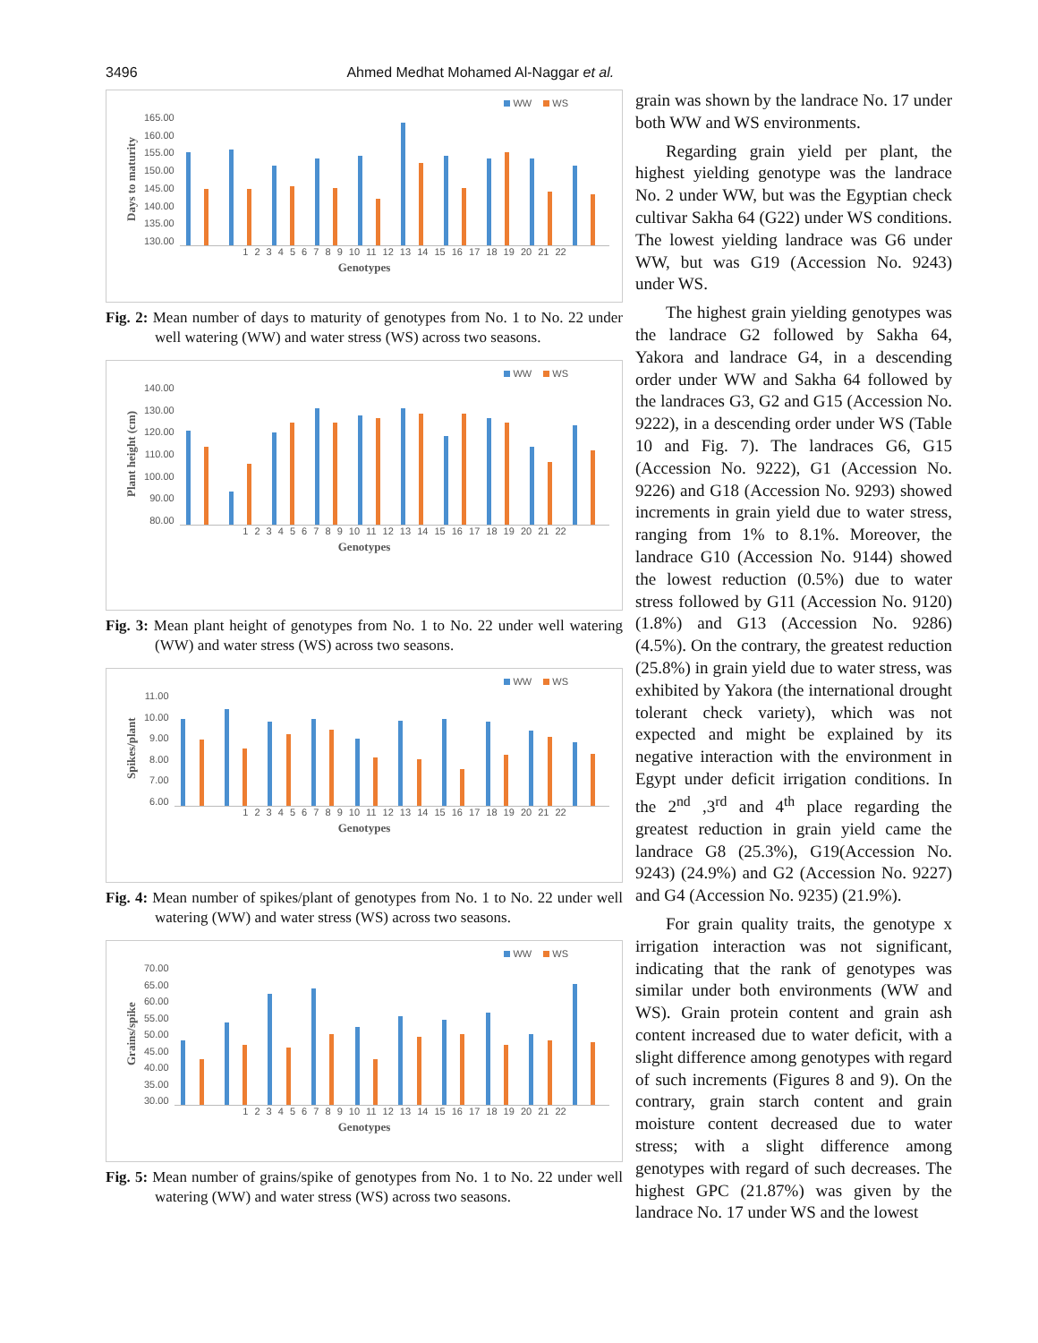3496 Ahmed Medhat Mohamed Al-Naggar et al.
WW WS
Days to maturity
165.00
160.00
155.00
150.00
145.00
140.00
135.00
130.00
1 2 3 4 5 6 7 8 9 10 11 12 13 14 15 16 17 18 19 20 21 22
Genotypes
Fig. 2: Mean number of days to maturity of genotypes from No. 1 to No. 22 under well watering (WW) and water stress (WS) across two seasons.
WW WS
Plant height (cm)
140.00
130.00
120.00
110.00
100.00
90.00
80.00
1 2 3 4 5 6 7 8 9 10 11 12 13 14 15 16 17 18 19 20 21 22
Genotypes
Fig. 3: Mean plant height of genotypes from No. 1 to No. 22 under well watering (WW) and water stress (WS) across two seasons.
WW WS
Spikes/plant
11.00
10.00
9.00
8.00
7.00
6.00
1 2 3 4 5 6 7 8 9 10 11 12 13 14 15 16 17 18 19 20 21 22
Genotypes
Fig. 4: Mean number of spikes/plant of genotypes from No. 1 to No. 22 under well watering (WW) and water stress (WS) across two seasons.
WW WS
Grains/spike
70.00
65.00
60.00
55.00
50.00
45.00
40.00
35.00
30.00
1 2 3 4 5 6 7 8 9 10 11 12 13 14 15 16 17 18 19 20 21 22
Genotypes
Fig. 5: Mean number of grains/spike of genotypes from No. 1 to No. 22 under well watering (WW) and water stress (WS) across two seasons.
grain was shown by the landrace No. 17 under both WW and WS environments.
Regarding grain yield per plant, the highest yielding genotype was the landrace No. 2 under WW, but was the Egyptian check cultivar Sakha 64 (G22) under WS conditions. The lowest yielding landrace was G6 under WW, but was G19 (Accession No. 9243) under WS.
The highest grain yielding genotypes was the landrace G2 followed by Sakha 64, Yakora and landrace G4, in a descending order under WW and Sakha 64 followed by the landraces G3, G2 and G15 (Accession No. 9222), in a descending order under WS (Table 10 and Fig. 7). The landraces G6, G15 (Accession No. 9222), G1 (Accession No. 9226) and G18 (Accession No. 9293) showed increments in grain yield due to water stress, ranging from 1% to 8.1%. Moreover, the landrace G10 (Accession No. 9144) showed the lowest reduction (0.5%) due to water stress followed by G11 (Accession No. 9120) (1.8%) and G13 (Accession No. 9286) (4.5%). On the contrary, the greatest reduction (25.8%) in grain yield due to water stress, was exhibited by Yakora (the international drought tolerant check variety), which was not expected and might be explained by its negative interaction with the environment in Egypt under deficit irrigation conditions. In the 2<sup>nd</sup> ,3<sup>rd</sup> and 4<sup>th</sup> place regarding the greatest reduction in grain yield came the landrace G8 (25.3%), G19(Accession No. 9243) (24.9%) and G2 (Accession No. 9227) and G4 (Accession No. 9235) (21.9%).
For grain quality traits, the genotype x irrigation interaction was not significant, indicating that the rank of genotypes was similar under both environments (WW and WS). Grain protein content and grain ash content increased due to water deficit, with a slight difference among genotypes with regard of such increments (Figures 8 and 9). On the contrary, grain starch content and grain moisture content decreased due to water stress; with a slight difference among genotypes with regard of such decreases. The highest GPC (21.87%) was given by the landrace No. 17 under WS and the lowest